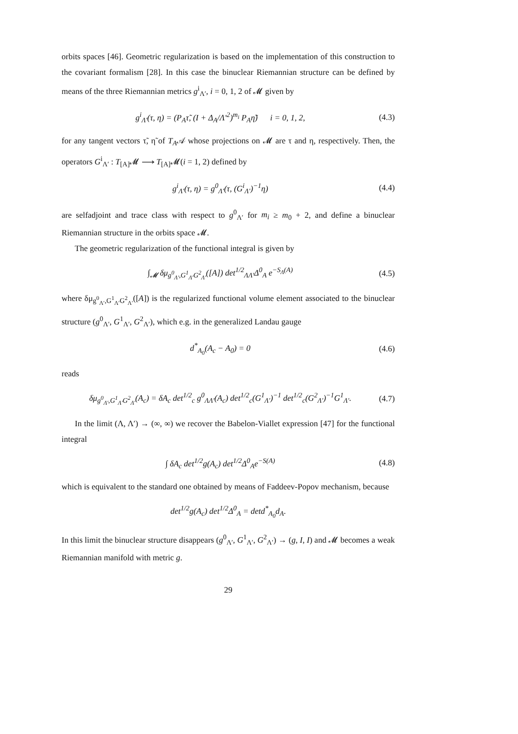orbits spaces [46]. Geometric regularization is based on the implementation of this construction to the covariant formalism [28]. In this case the binuclear Riemannian structure can be defined by means of the three Riemannian metrics g<sup>i</sup><sub>Λ′</sub>, i = 0, 1, 2 of 𝓜 given by
g<sup>i</sup><sub>Λ′</sub>(τ, η) = (P<sub>A</sub>τ̃, (I + Δ<sub>A</sub>/Λ′<sup>2</sup>)<sup>m<sub>i</sub></sup> P<sub>A</sub>η̃) i = 0, 1, 2, (4.3)
for any tangent vectors τ̃, η̃ of T<sub>A</sub>𝒜 whose projections on 𝓜 are τ and η, respectively. Then, the operators G<sup>i</sup><sub>Λ′</sub> : T<sub>[A]</sub>𝓜 ⟶ T<sub>[A]</sub>𝓜(i = 1, 2) defined by
g<sup>i</sup><sub>Λ′</sub>(τ, η) = g<sup>0</sup><sub>Λ′</sub>(τ, (G<sup>i</sup><sub>Λ′</sub>)<sup>−1</sup>η) (4.4)
are selfadjoint and trace class with respect to g<sup>0</sup><sub>Λ′</sub> for m<sub>i</sub> ≥ m<sub>0</sub> + 2, and define a binuclear Riemannian structure in the orbits space 𝓜.
The geometric regularization of the functional integral is given by
∫<sub>𝓜</sub> δμ<sub>g<sup>0</sup><sub>Λ′</sub>,G<sup>1</sup><sub>Λ′</sub>G<sup>2</sup><sub>Λ′</sub></sub>([A]) det<sup>1/2</sup><sub>ΛΛ′</sub>Δ<sup>0</sup><sub>A</sub> e<sup>−S<sub>Λ</sub>(A)</sup> (4.5)
where δμ<sub>g<sup>0</sup><sub>Λ′</sub>,G<sup>1</sup><sub>Λ′</sub>G<sup>2</sup><sub>Λ′</sub></sub>([A]) is the regularized functional volume element associated to the binuclear structure (g<sup>0</sup><sub>Λ′</sub>, G<sup>1</sup><sub>Λ′</sub>, G<sup>2</sup><sub>Λ′</sub>), which e.g. in the generalized Landau gauge
d<sup>*</sup><sub>A<sub>0</sub></sub>(A<sub>c</sub> − A<sub>0</sub>) = 0 (4.6)
reads
δμ<sub>g<sup>0</sup><sub>Λ′</sub>,G<sup>1</sup><sub>Λ′</sub>G<sup>2</sup><sub>Λ′</sub></sub>(A<sub>c</sub>) = δA<sub>c</sub> det<sup>1/2</sup><sub>c</sub> g<sup>0</sup><sub>ΛΛ′</sub>(A<sub>c</sub>) det<sup>1/2</sup><sub>c</sub>(G<sup>1</sup><sub>Λ′</sub>)<sup>−1</sup> det<sup>1/2</sup><sub>c</sub>(G<sup>2</sup><sub>Λ′</sub>)<sup>−1</sup>G<sup>1</sup><sub>Λ′</sub>. (4.7)
In the limit (Λ, Λ′) → (∞, ∞) we recover the Babelon-Viallet expression [47] for the functional integral
∫ δA<sub>c</sub> det<sup>1/2</sup>g(A<sub>c</sub>) det<sup>1/2</sup>Δ<sup>0</sup><sub>A</sub>e<sup>−S(A)</sup> (4.8)
which is equivalent to the standard one obtained by means of Faddeev-Popov mechanism, because
det<sup>1/2</sup>g(A<sub>c</sub>) det<sup>1/2</sup>Δ<sup>0</sup><sub>A</sub> = detd<sup>*</sup><sub>A<sub>0</sub></sub>d<sub>A</sub>.
In this limit the binuclear structure disappears (g<sup>0</sup><sub>Λ′</sub>, G<sup>1</sup><sub>Λ′</sub>, G<sup>2</sup><sub>Λ′</sub>) → (g, I, I) and 𝓜 becomes a weak Riemannian manifold with metric g.
29